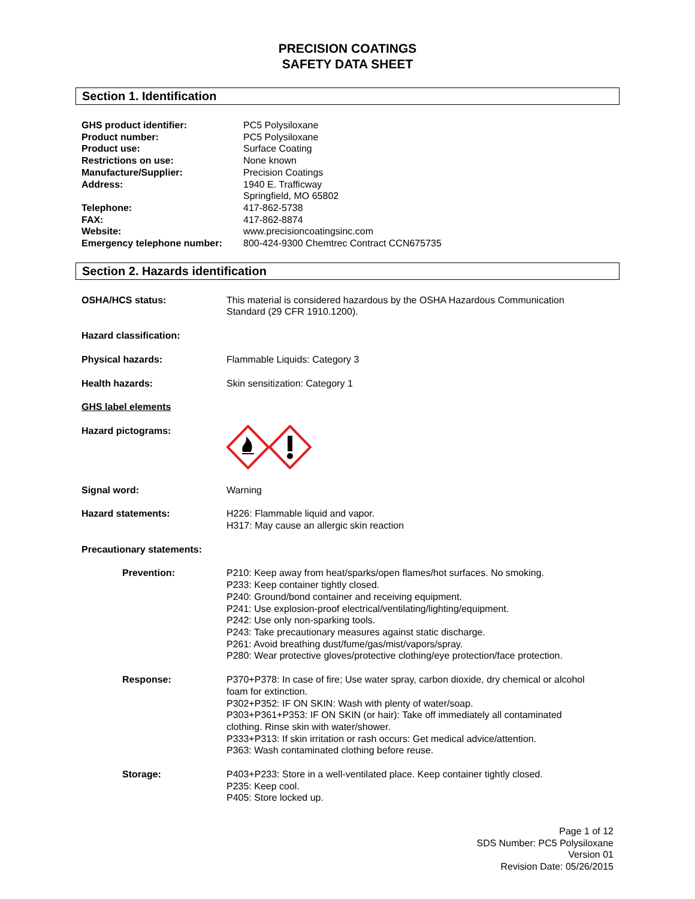PRECISION COATINGS
SAFETY DATA SHEET
Section 1. Identification
GHS product identifier: PC5 Polysiloxane
Product number: PC5 Polysiloxane
Product use: Surface Coating
Restrictions on use: None known
Manufacture/Supplier: Precision Coatings
Address: 1940 E. Trafficway
Springfield, MO 65802
Telephone: 417-862-5738
FAX: 417-862-8874
Website: www.precisioncoatingsinc.com
Emergency telephone number: 800-424-9300 Chemtrec Contract CCN675735
Section 2. Hazards identification
OSHA/HCS status: This material is considered hazardous by the OSHA Hazardous Communication
Standard (29 CFR 1910.1200).
Hazard classification:
Physical hazards: Flammable Liquids: Category 3
Health hazards: Skin sensitization: Category 1
GHS label elements
Hazard pictograms:
Signal word: Warning
Hazard statements: H226: Flammable liquid and vapor.
H317: May cause an allergic skin reaction
Precautionary statements:
Prevention: P210: Keep away from heat/sparks/open flames/hot surfaces. No smoking.
P233: Keep container tightly closed.
P240: Ground/bond container and receiving equipment.
P241: Use explosion-proof electrical/ventilating/lighting/equipment.
P242: Use only non-sparking tools.
P243: Take precautionary measures against static discharge.
P261: Avoid breathing dust/fume/gas/mist/vapors/spray.
P280: Wear protective gloves/protective clothing/eye protection/face protection.
Response: P370+P378: In case of fire; Use water spray, carbon dioxide, dry chemical or alcohol
foam for extinction.
P302+P352: IF ON SKIN: Wash with plenty of water/soap.
P303+P361+P353: IF ON SKIN (or hair): Take off immediately all contaminated
clothing. Rinse skin with water/shower.
P333+P313: If skin irritation or rash occurs: Get medical advice/attention.
P363: Wash contaminated clothing before reuse.
Storage: P403+P233: Store in a well-ventilated place. Keep container tightly closed.
P235: Keep cool.
P405: Store locked up.
Page 1 of 12
SDS Number: PC5 Polysiloxane
Version 01
Revision Date: 05/26/2015